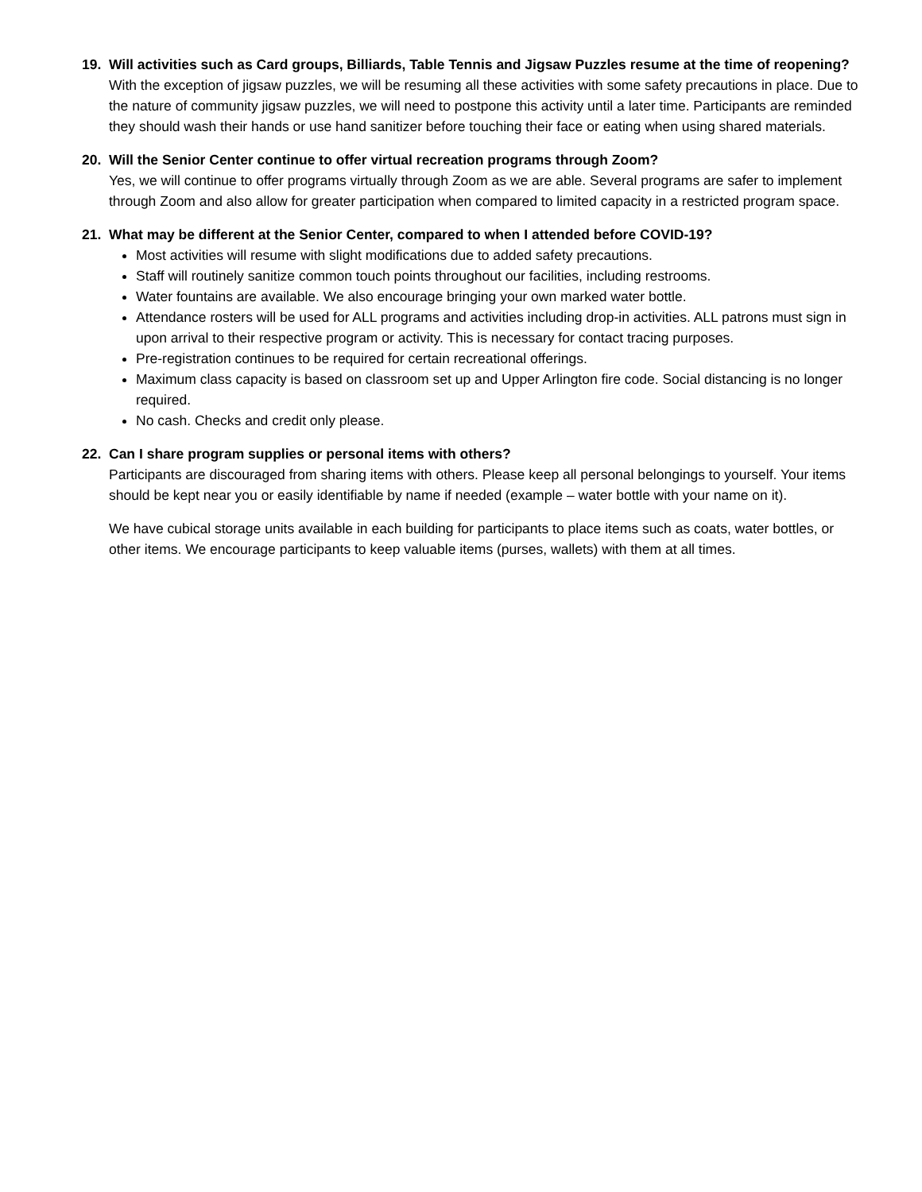19. Will activities such as Card groups, Billiards, Table Tennis and Jigsaw Puzzles resume at the time of reopening?
With the exception of jigsaw puzzles, we will be resuming all these activities with some safety precautions in place. Due to the nature of community jigsaw puzzles, we will need to postpone this activity until a later time. Participants are reminded they should wash their hands or use hand sanitizer before touching their face or eating when using shared materials.
20. Will the Senior Center continue to offer virtual recreation programs through Zoom?
Yes, we will continue to offer programs virtually through Zoom as we are able. Several programs are safer to implement through Zoom and also allow for greater participation when compared to limited capacity in a restricted program space.
21. What may be different at the Senior Center, compared to when I attended before COVID-19?
Most activities will resume with slight modifications due to added safety precautions.
Staff will routinely sanitize common touch points throughout our facilities, including restrooms.
Water fountains are available. We also encourage bringing your own marked water bottle.
Attendance rosters will be used for ALL programs and activities including drop-in activities. ALL patrons must sign in upon arrival to their respective program or activity. This is necessary for contact tracing purposes.
Pre-registration continues to be required for certain recreational offerings.
Maximum class capacity is based on classroom set up and Upper Arlington fire code. Social distancing is no longer required.
No cash. Checks and credit only please.
22. Can I share program supplies or personal items with others?
Participants are discouraged from sharing items with others. Please keep all personal belongings to yourself. Your items should be kept near you or easily identifiable by name if needed (example – water bottle with your name on it).
We have cubical storage units available in each building for participants to place items such as coats, water bottles, or other items. We encourage participants to keep valuable items (purses, wallets) with them at all times.